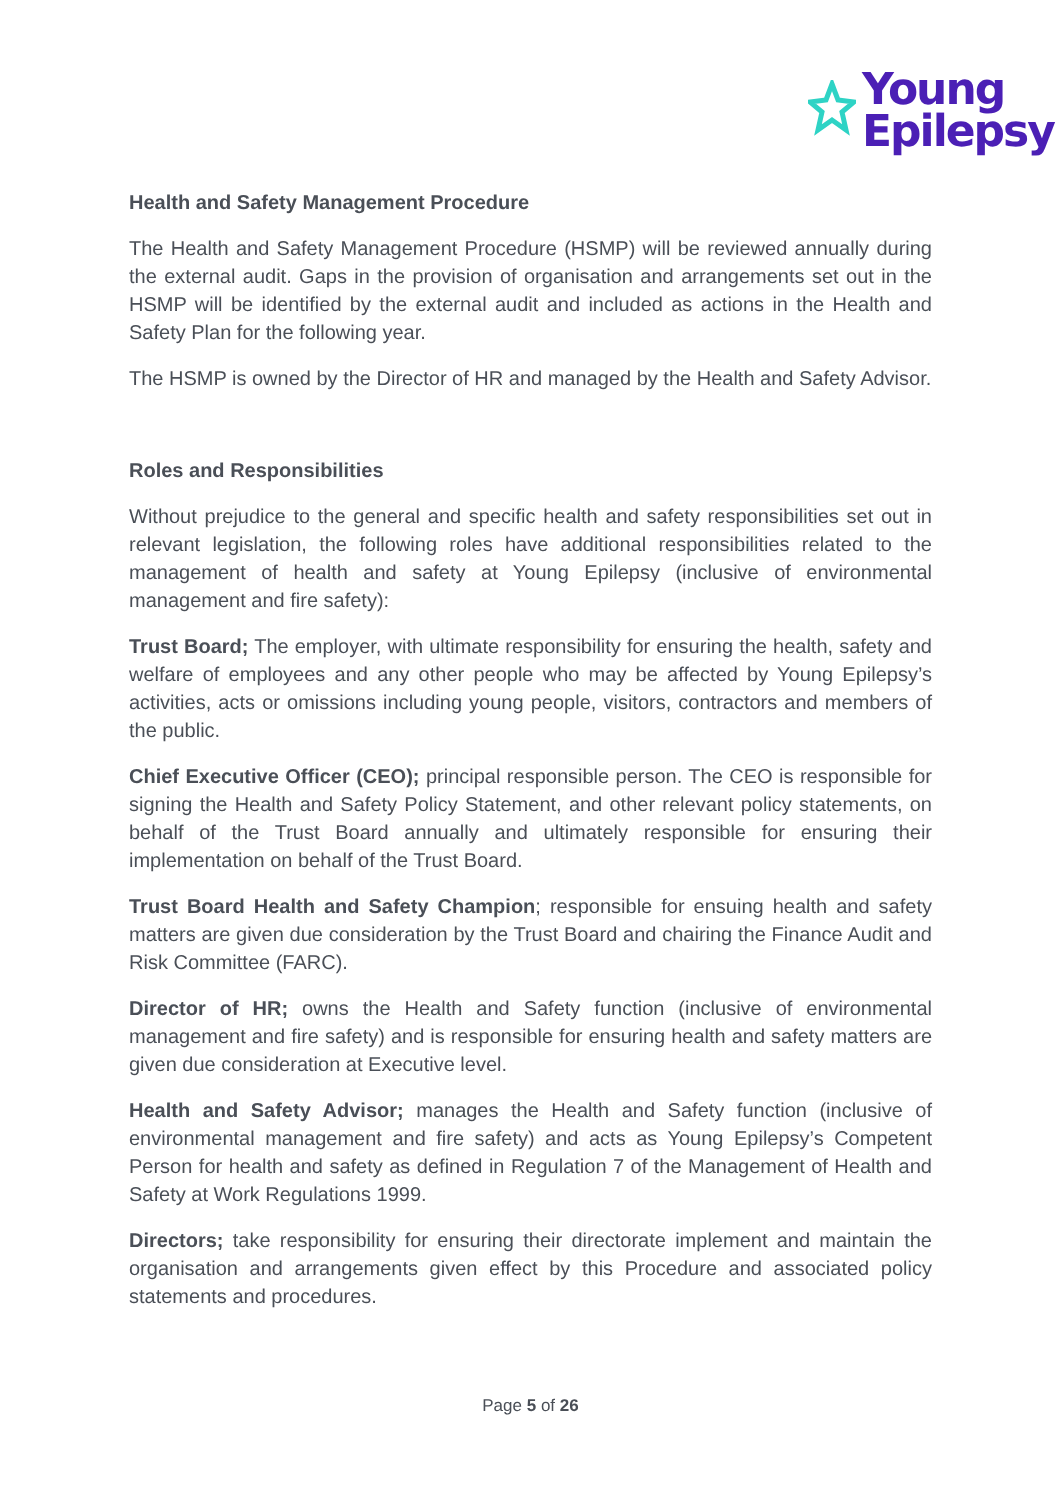Young
Epilepsy
Health and Safety Management Procedure
The Health and Safety Management Procedure (HSMP) will be reviewed annually during the external audit. Gaps in the provision of organisation and arrangements set out in the HSMP will be identified by the external audit and included as actions in the Health and Safety Plan for the following year.
The HSMP is owned by the Director of HR and managed by the Health and Safety Advisor.
Roles and Responsibilities
Without prejudice to the general and specific health and safety responsibilities set out in relevant legislation, the following roles have additional responsibilities related to the management of health and safety at Young Epilepsy (inclusive of environmental management and fire safety):
Trust Board; The employer, with ultimate responsibility for ensuring the health, safety and welfare of employees and any other people who may be affected by Young Epilepsy’s activities, acts or omissions including young people, visitors, contractors and members of the public.
Chief Executive Officer (CEO); principal responsible person. The CEO is responsible for signing the Health and Safety Policy Statement, and other relevant policy statements, on behalf of the Trust Board annually and ultimately responsible for ensuring their implementation on behalf of the Trust Board.
Trust Board Health and Safety Champion; responsible for ensuing health and safety matters are given due consideration by the Trust Board and chairing the Finance Audit and Risk Committee (FARC).
Director of HR; owns the Health and Safety function (inclusive of environmental management and fire safety) and is responsible for ensuring health and safety matters are given due consideration at Executive level.
Health and Safety Advisor; manages the Health and Safety function (inclusive of environmental management and fire safety) and acts as Young Epilepsy’s Competent Person for health and safety as defined in Regulation 7 of the Management of Health and Safety at Work Regulations 1999.
Directors; take responsibility for ensuring their directorate implement and maintain the organisation and arrangements given effect by this Procedure and associated policy statements and procedures.
Page 5 of 26